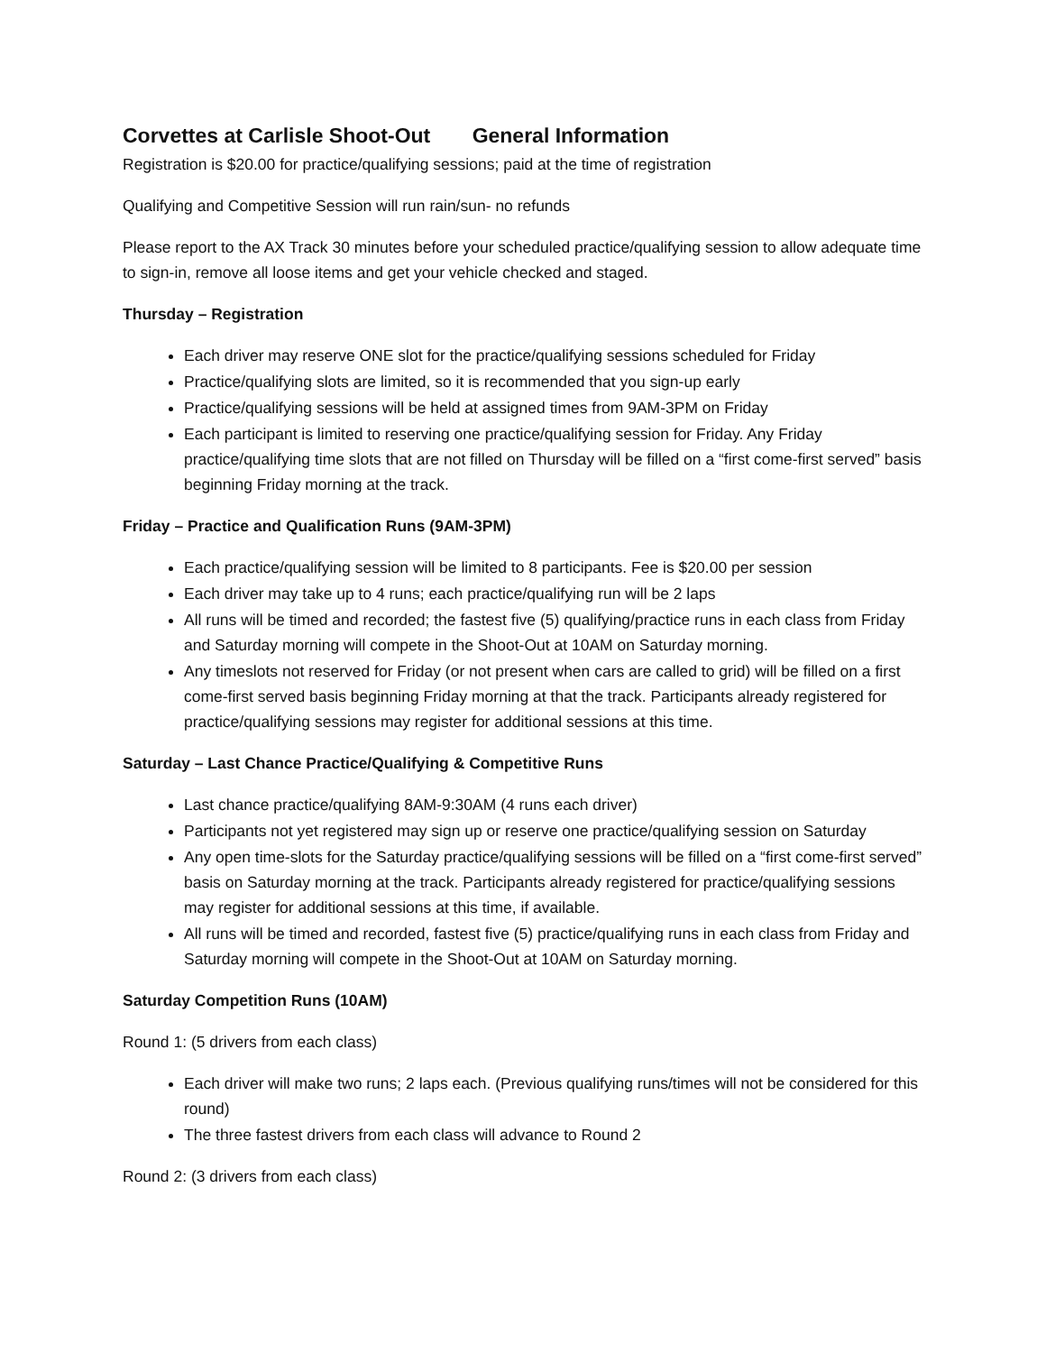Corvettes at Carlisle Shoot-Out General Information
Registration is $20.00 for practice/qualifying sessions; paid at the time of registration
Qualifying and Competitive Session will run rain/sun- no refunds
Please report to the AX Track 30 minutes before your scheduled practice/qualifying session to allow adequate time to sign-in, remove all loose items and get your vehicle checked and staged.
Thursday – Registration
Each driver may reserve ONE slot for the practice/qualifying sessions scheduled for Friday
Practice/qualifying slots are limited, so it is recommended that you sign-up early
Practice/qualifying sessions will be held at assigned times from 9AM-3PM on Friday
Each participant is limited to reserving one practice/qualifying session for Friday. Any Friday practice/qualifying time slots that are not filled on Thursday will be filled on a “first come-first served” basis beginning Friday morning at the track.
Friday – Practice and Qualification Runs (9AM-3PM)
Each practice/qualifying session will be limited to 8 participants. Fee is $20.00 per session
Each driver may take up to 4 runs; each practice/qualifying run will be 2 laps
All runs will be timed and recorded; the fastest five (5) qualifying/practice runs in each class from Friday and Saturday morning will compete in the Shoot-Out at 10AM on Saturday morning.
Any timeslots not reserved for Friday (or not present when cars are called to grid) will be filled on a first come-first served basis beginning Friday morning at that the track. Participants already registered for practice/qualifying sessions may register for additional sessions at this time.
Saturday – Last Chance Practice/Qualifying & Competitive Runs
Last chance practice/qualifying 8AM-9:30AM (4 runs each driver)
Participants not yet registered may sign up or reserve one practice/qualifying session on Saturday
Any open time-slots for the Saturday practice/qualifying sessions will be filled on a “first come-first served” basis on Saturday morning at the track. Participants already registered for practice/qualifying sessions may register for additional sessions at this time, if available.
All runs will be timed and recorded, fastest five (5) practice/qualifying runs in each class from Friday and Saturday morning will compete in the Shoot-Out at 10AM on Saturday morning.
Saturday Competition Runs (10AM)
Round 1: (5 drivers from each class)
Each driver will make two runs; 2 laps each. (Previous qualifying runs/times will not be considered for this round)
The three fastest drivers from each class will advance to Round 2
Round 2: (3 drivers from each class)